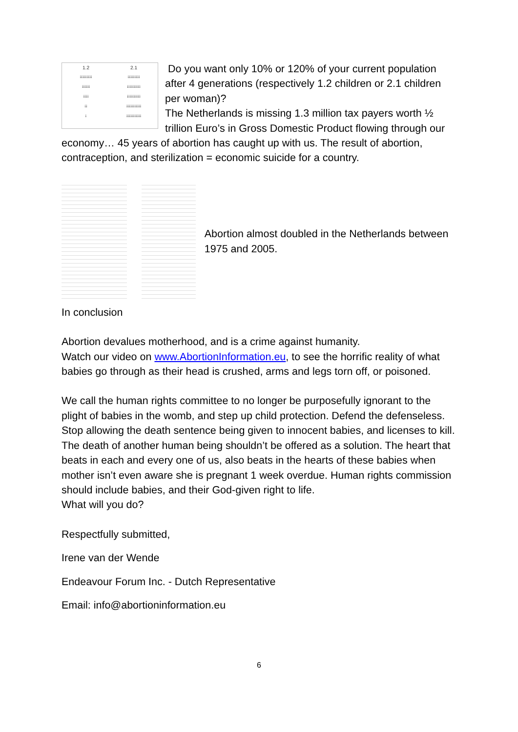1.2
ꜟꜟꜟꜟꜟꜟꜟꜟꜟ
ꜟꜟꜟꜟꜟꜟ
ꜟꜟꜟꜟ
ꜟꜟ
ꜟ
2.1
ꜟꜟꜟꜟꜟꜟꜟꜟꜟ
ꜟꜟꜟꜟꜟꜟꜟꜟꜟꜟ
ꜟꜟꜟꜟꜟꜟꜟꜟꜟꜟ
ꜟꜟꜟꜟꜟꜟꜟꜟꜟꜟꜟ
ꜟꜟꜟꜟꜟꜟꜟꜟꜟꜟꜟ
Do you want only 10% or 120% of your current population after 4 generations (respectively 1.2 children or 2.1 children per woman)?
The Netherlands is missing 1.3 million tax payers worth ½ trillion Euro’s in Gross Domestic Product flowing through our economy… 45 years of abortion has caught up with us. The result of abortion, contraception, and sterilization = economic suicide for a country.
Abortion almost doubled in the Netherlands between 1975 and 2005.
In conclusion
Abortion devalues motherhood, and is a crime against humanity.
Watch our video on www.AbortionInformation.eu, to see the horrific reality of what babies go through as their head is crushed, arms and legs torn off, or poisoned.
We call the human rights committee to no longer be purposefully ignorant to the plight of babies in the womb, and step up child protection. Defend the defenseless.
Stop allowing the death sentence being given to innocent babies, and licenses to kill. The death of another human being shouldn’t be offered as a solution. The heart that beats in each and every one of us, also beats in the hearts of these babies when mother isn’t even aware she is pregnant 1 week overdue. Human rights commission should include babies, and their God-given right to life.
What will you do?
Respectfully submitted,
Irene van der Wende
Endeavour Forum Inc. - Dutch Representative
Email: info@abortioninformation.eu
6